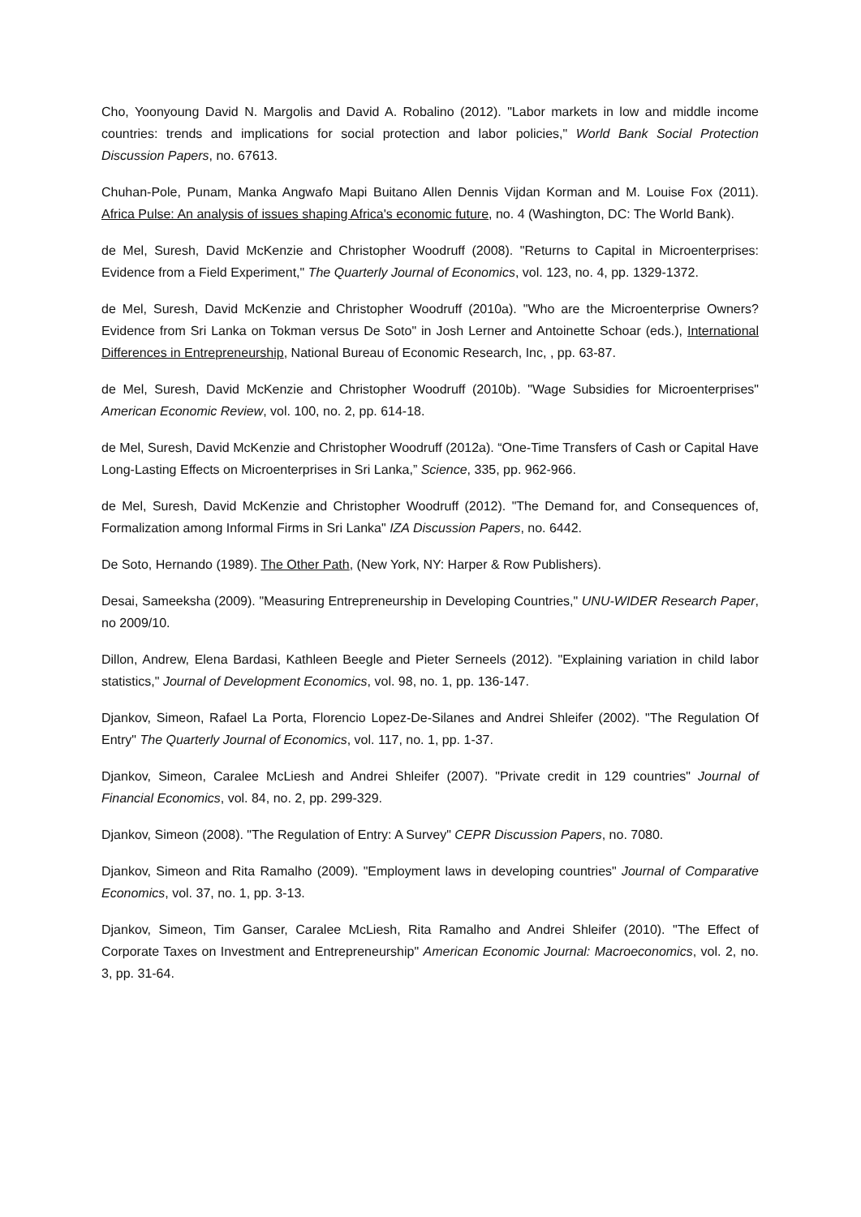Cho, Yoonyoung David N. Margolis and David A. Robalino (2012). "Labor markets in low and middle income countries: trends and implications for social protection and labor policies," World Bank Social Protection Discussion Papers, no. 67613.
Chuhan-Pole, Punam, Manka Angwafo Mapi Buitano Allen Dennis Vijdan Korman and M. Louise Fox (2011). Africa Pulse: An analysis of issues shaping Africa's economic future, no. 4 (Washington, DC: The World Bank).
de Mel, Suresh, David McKenzie and Christopher Woodruff (2008). "Returns to Capital in Microenterprises: Evidence from a Field Experiment," The Quarterly Journal of Economics, vol. 123, no. 4, pp. 1329-1372.
de Mel, Suresh, David McKenzie and Christopher Woodruff (2010a). "Who are the Microenterprise Owners? Evidence from Sri Lanka on Tokman versus De Soto" in Josh Lerner and Antoinette Schoar (eds.), International Differences in Entrepreneurship, National Bureau of Economic Research, Inc, , pp. 63-87.
de Mel, Suresh, David McKenzie and Christopher Woodruff (2010b). "Wage Subsidies for Microenterprises" American Economic Review, vol. 100, no. 2, pp. 614-18.
de Mel, Suresh, David McKenzie and Christopher Woodruff (2012a). “One-Time Transfers of Cash or Capital Have Long-Lasting Effects on Microenterprises in Sri Lanka,” Science, 335, pp. 962-966.
de Mel, Suresh, David McKenzie and Christopher Woodruff (2012). "The Demand for, and Consequences of, Formalization among Informal Firms in Sri Lanka" IZA Discussion Papers, no. 6442.
De Soto, Hernando (1989). The Other Path, (New York, NY: Harper & Row Publishers).
Desai, Sameeksha (2009). "Measuring Entrepreneurship in Developing Countries," UNU-WIDER Research Paper, no 2009/10.
Dillon, Andrew, Elena Bardasi, Kathleen Beegle and Pieter Serneels (2012). "Explaining variation in child labor statistics," Journal of Development Economics, vol. 98, no. 1, pp. 136-147.
Djankov, Simeon, Rafael La Porta, Florencio Lopez-De-Silanes and Andrei Shleifer (2002). "The Regulation Of Entry" The Quarterly Journal of Economics, vol. 117, no. 1, pp. 1-37.
Djankov, Simeon, Caralee McLiesh and Andrei Shleifer (2007). "Private credit in 129 countries" Journal of Financial Economics, vol. 84, no. 2, pp. 299-329.
Djankov, Simeon (2008). "The Regulation of Entry: A Survey" CEPR Discussion Papers, no. 7080.
Djankov, Simeon and Rita Ramalho (2009). "Employment laws in developing countries" Journal of Comparative Economics, vol. 37, no. 1, pp. 3-13.
Djankov, Simeon, Tim Ganser, Caralee McLiesh, Rita Ramalho and Andrei Shleifer (2010). "The Effect of Corporate Taxes on Investment and Entrepreneurship" American Economic Journal: Macroeconomics, vol. 2, no. 3, pp. 31-64.